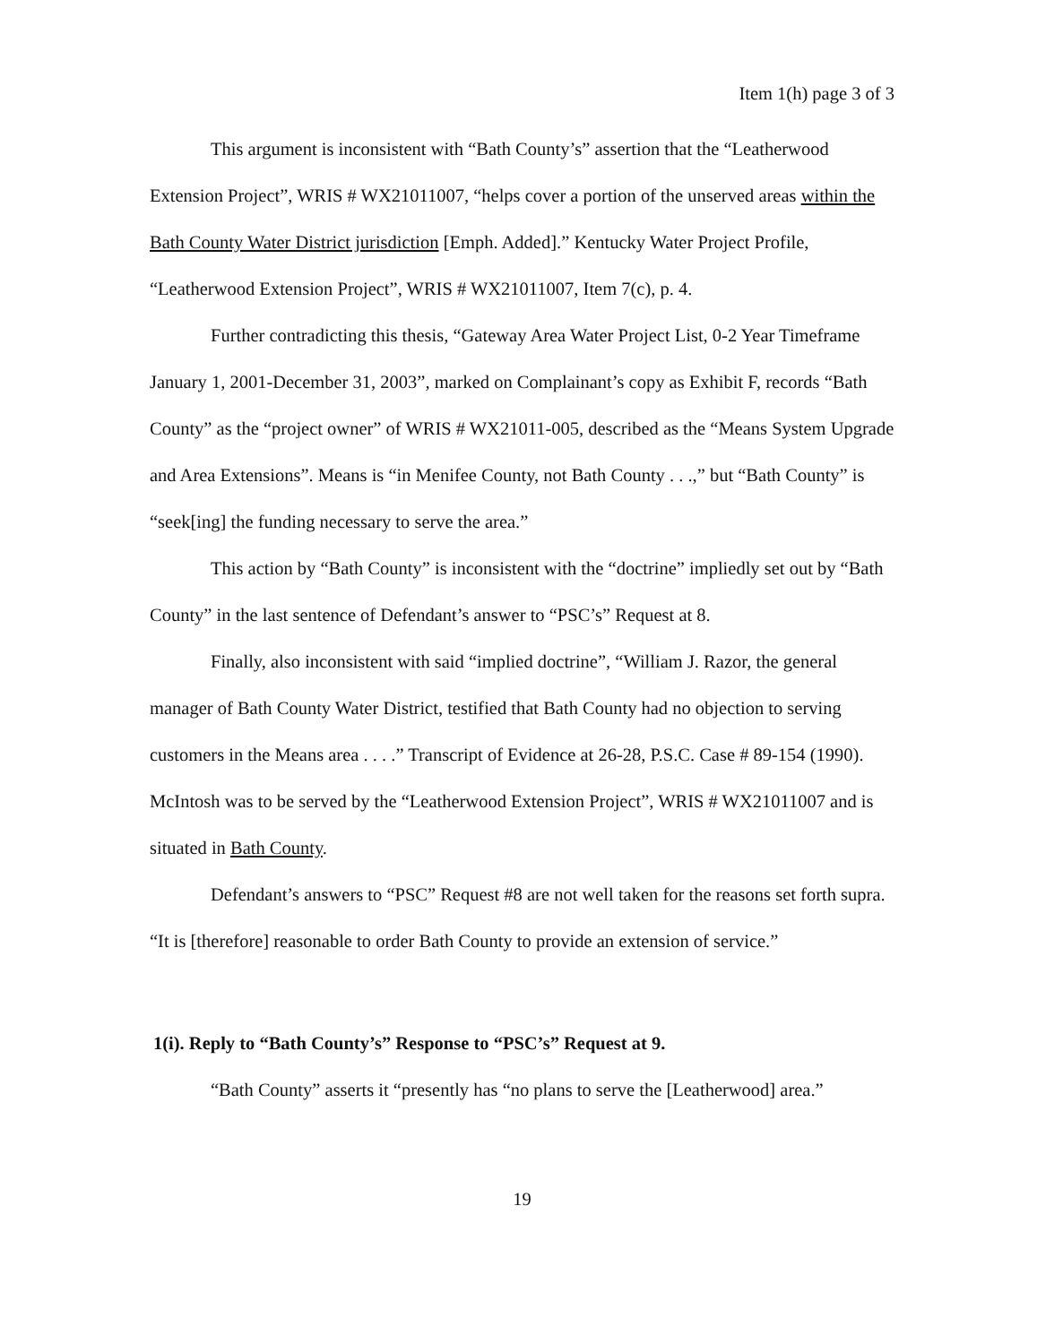Item 1(h) page 3 of 3
This argument is inconsistent with “Bath County’s” assertion that the “Leatherwood Extension Project”, WRIS # WX21011007, “helps cover a portion of the unserved areas within the Bath County Water District jurisdiction [Emph. Added].” Kentucky Water Project Profile, “Leatherwood Extension Project”, WRIS # WX21011007, Item 7(c), p. 4.
Further contradicting this thesis, “Gateway Area Water Project List, 0-2 Year Timeframe January 1, 2001-December 31, 2003”, marked on Complainant’s copy as Exhibit F, records “Bath County” as the “project owner” of WRIS # WX21011-005, described as the “Means System Upgrade and Area Extensions”. Means is “in Menifee County, not Bath County . . .,” but “Bath County” is “seek[ing] the funding necessary to serve the area.”
This action by “Bath County” is inconsistent with the “doctrine” impliedly set out by “Bath County” in the last sentence of Defendant’s answer to “PSC’s” Request at 8.
Finally, also inconsistent with said “implied doctrine”, “William J. Razor, the general manager of Bath County Water District, testified that Bath County had no objection to serving customers in the Means area . . . .” Transcript of Evidence at 26-28, P.S.C. Case # 89-154 (1990). McIntosh was to be served by the “Leatherwood Extension Project”, WRIS # WX21011007 and is situated in Bath County.
Defendant’s answers to “PSC” Request #8 are not well taken for the reasons set forth supra. “It is [therefore] reasonable to order Bath County to provide an extension of service.”
1(i). Reply to “Bath County’s” Response to “PSC’s” Request at 9.
“Bath County” asserts it “presently has “no plans to serve the [Leatherwood] area.”
19